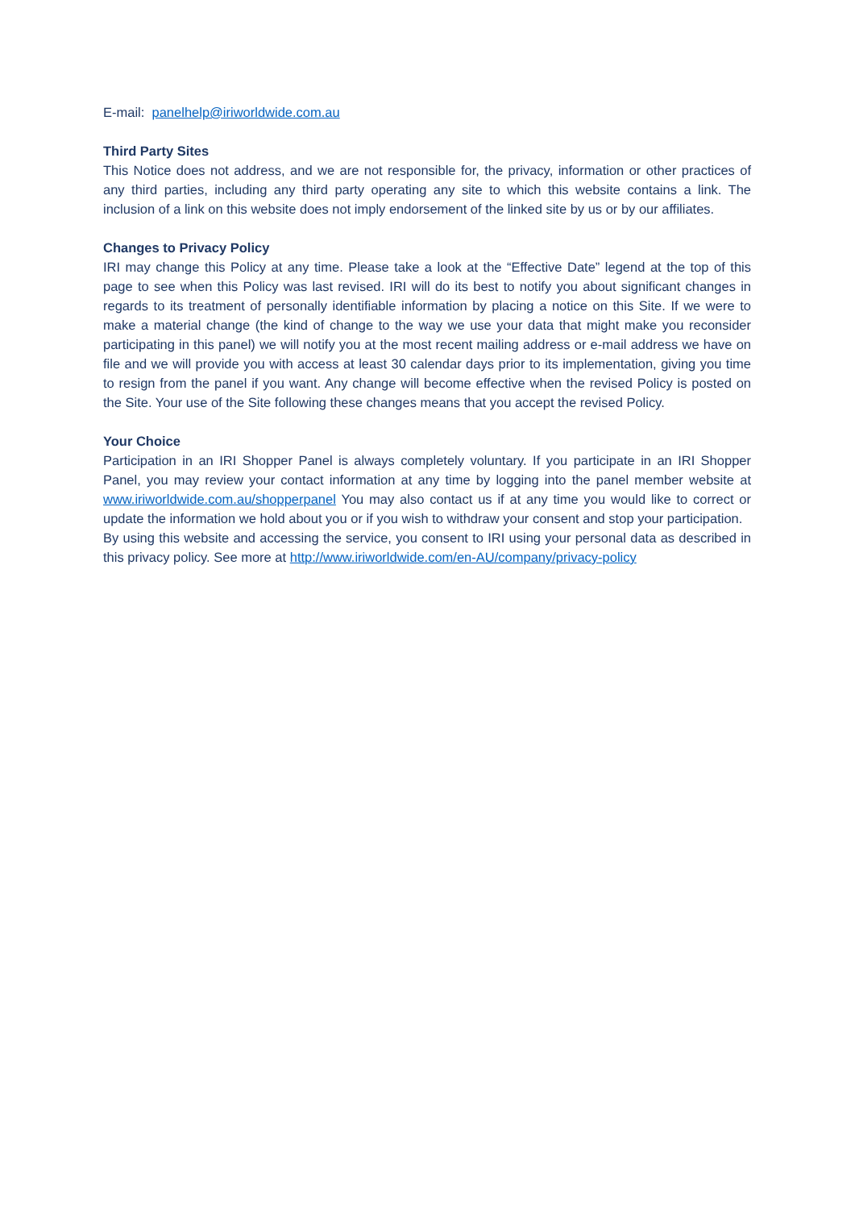E-mail: panelhelp@iriworldwide.com.au
Third Party Sites
This Notice does not address, and we are not responsible for, the privacy, information or other practices of any third parties, including any third party operating any site to which this website contains a link. The inclusion of a link on this website does not imply endorsement of the linked site by us or by our affiliates.
Changes to Privacy Policy
IRI may change this Policy at any time. Please take a look at the “Effective Date” legend at the top of this page to see when this Policy was last revised. IRI will do its best to notify you about significant changes in regards to its treatment of personally identifiable information by placing a notice on this Site. If we were to make a material change (the kind of change to the way we use your data that might make you reconsider participating in this panel) we will notify you at the most recent mailing address or e-mail address we have on file and we will provide you with access at least 30 calendar days prior to its implementation, giving you time to resign from the panel if you want. Any change will become effective when the revised Policy is posted on the Site. Your use of the Site following these changes means that you accept the revised Policy.
Your Choice
Participation in an IRI Shopper Panel is always completely voluntary. If you participate in an IRI Shopper Panel, you may review your contact information at any time by logging into the panel member website at www.iriworldwide.com.au/shopperpanel You may also contact us if at any time you would like to correct or update the information we hold about you or if you wish to withdraw your consent and stop your participation.
By using this website and accessing the service, you consent to IRI using your personal data as described in this privacy policy. See more at http://www.iriworldwide.com/en-AU/company/privacy-policy